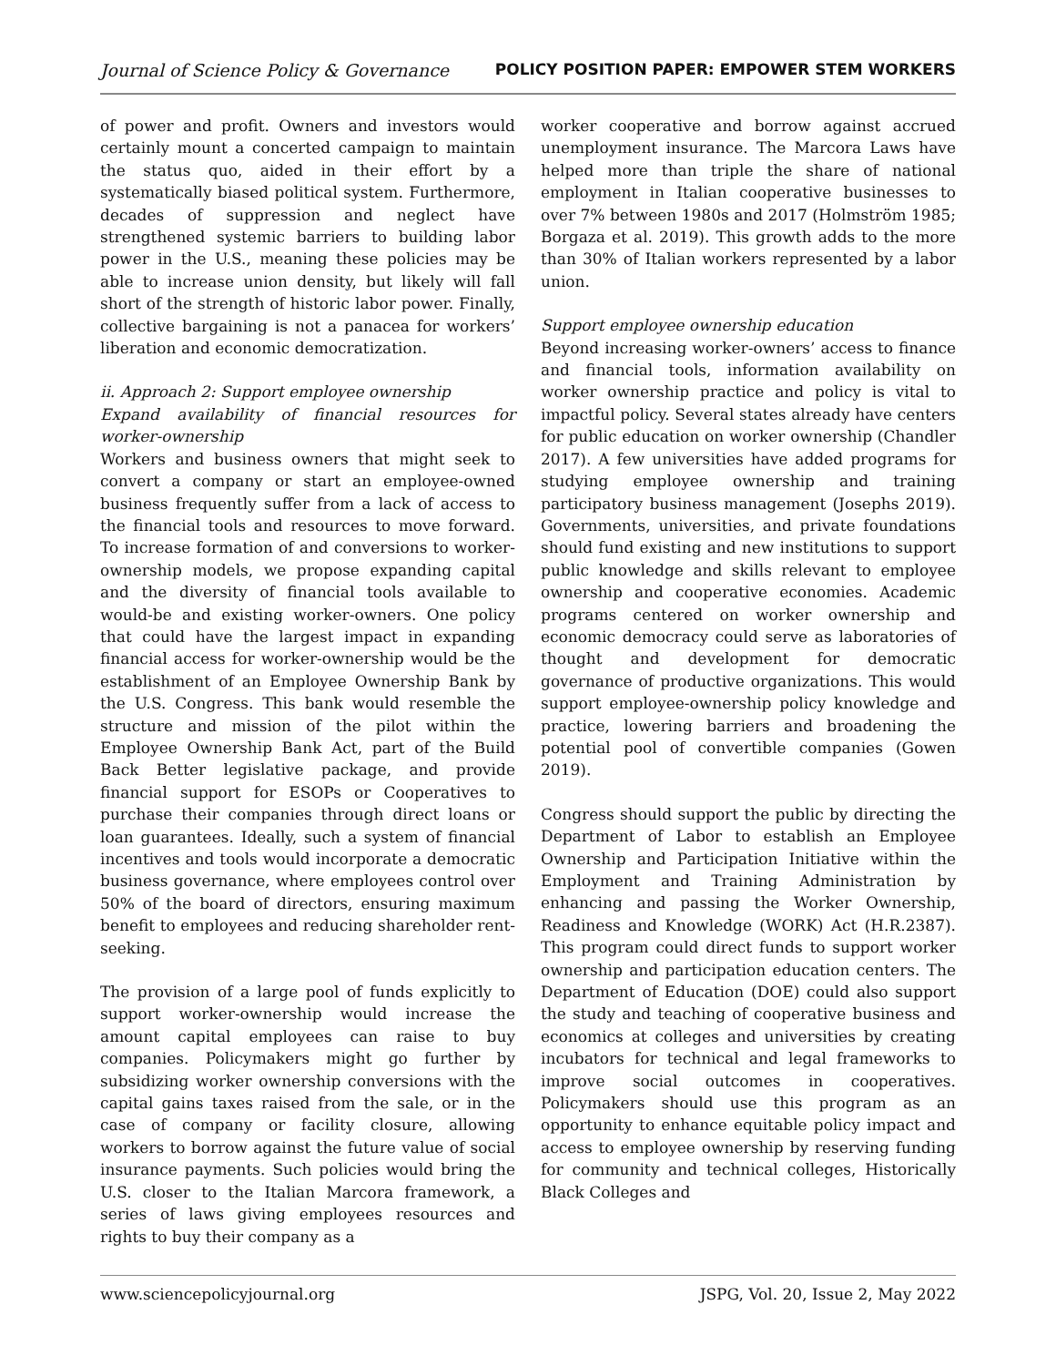Journal of Science Policy & Governance POLICY POSITION PAPER: EMPOWER STEM WORKERS
of power and profit. Owners and investors would certainly mount a concerted campaign to maintain the status quo, aided in their effort by a systematically biased political system. Furthermore, decades of suppression and neglect have strengthened systemic barriers to building labor power in the U.S., meaning these policies may be able to increase union density, but likely will fall short of the strength of historic labor power. Finally, collective bargaining is not a panacea for workers’ liberation and economic democratization.
ii. Approach 2: Support employee ownership
Expand availability of financial resources for worker-ownership
Workers and business owners that might seek to convert a company or start an employee-owned business frequently suffer from a lack of access to the financial tools and resources to move forward. To increase formation of and conversions to worker-ownership models, we propose expanding capital and the diversity of financial tools available to would-be and existing worker-owners. One policy that could have the largest impact in expanding financial access for worker-ownership would be the establishment of an Employee Ownership Bank by the U.S. Congress. This bank would resemble the structure and mission of the pilot within the Employee Ownership Bank Act, part of the Build Back Better legislative package, and provide financial support for ESOPs or Cooperatives to purchase their companies through direct loans or loan guarantees. Ideally, such a system of financial incentives and tools would incorporate a democratic business governance, where employees control over 50% of the board of directors, ensuring maximum benefit to employees and reducing shareholder rent-seeking.
The provision of a large pool of funds explicitly to support worker-ownership would increase the amount capital employees can raise to buy companies. Policymakers might go further by subsidizing worker ownership conversions with the capital gains taxes raised from the sale, or in the case of company or facility closure, allowing workers to borrow against the future value of social insurance payments. Such policies would bring the U.S. closer to the Italian Marcora framework, a series of laws giving employees resources and rights to buy their company as a
worker cooperative and borrow against accrued unemployment insurance. The Marcora Laws have helped more than triple the share of national employment in Italian cooperative businesses to over 7% between 1980s and 2017 (Holmström 1985; Borgaza et al. 2019). This growth adds to the more than 30% of Italian workers represented by a labor union.
Support employee ownership education
Beyond increasing worker-owners’ access to finance and financial tools, information availability on worker ownership practice and policy is vital to impactful policy. Several states already have centers for public education on worker ownership (Chandler 2017). A few universities have added programs for studying employee ownership and training participatory business management (Josephs 2019). Governments, universities, and private foundations should fund existing and new institutions to support public knowledge and skills relevant to employee ownership and cooperative economies. Academic programs centered on worker ownership and economic democracy could serve as laboratories of thought and development for democratic governance of productive organizations. This would support employee-ownership policy knowledge and practice, lowering barriers and broadening the potential pool of convertible companies (Gowen 2019).
Congress should support the public by directing the Department of Labor to establish an Employee Ownership and Participation Initiative within the Employment and Training Administration by enhancing and passing the Worker Ownership, Readiness and Knowledge (WORK) Act (H.R.2387). This program could direct funds to support worker ownership and participation education centers. The Department of Education (DOE) could also support the study and teaching of cooperative business and economics at colleges and universities by creating incubators for technical and legal frameworks to improve social outcomes in cooperatives. Policymakers should use this program as an opportunity to enhance equitable policy impact and access to employee ownership by reserving funding for community and technical colleges, Historically Black Colleges and
www.sciencepolicyjournal.org JSPG, Vol. 20, Issue 2, May 2022